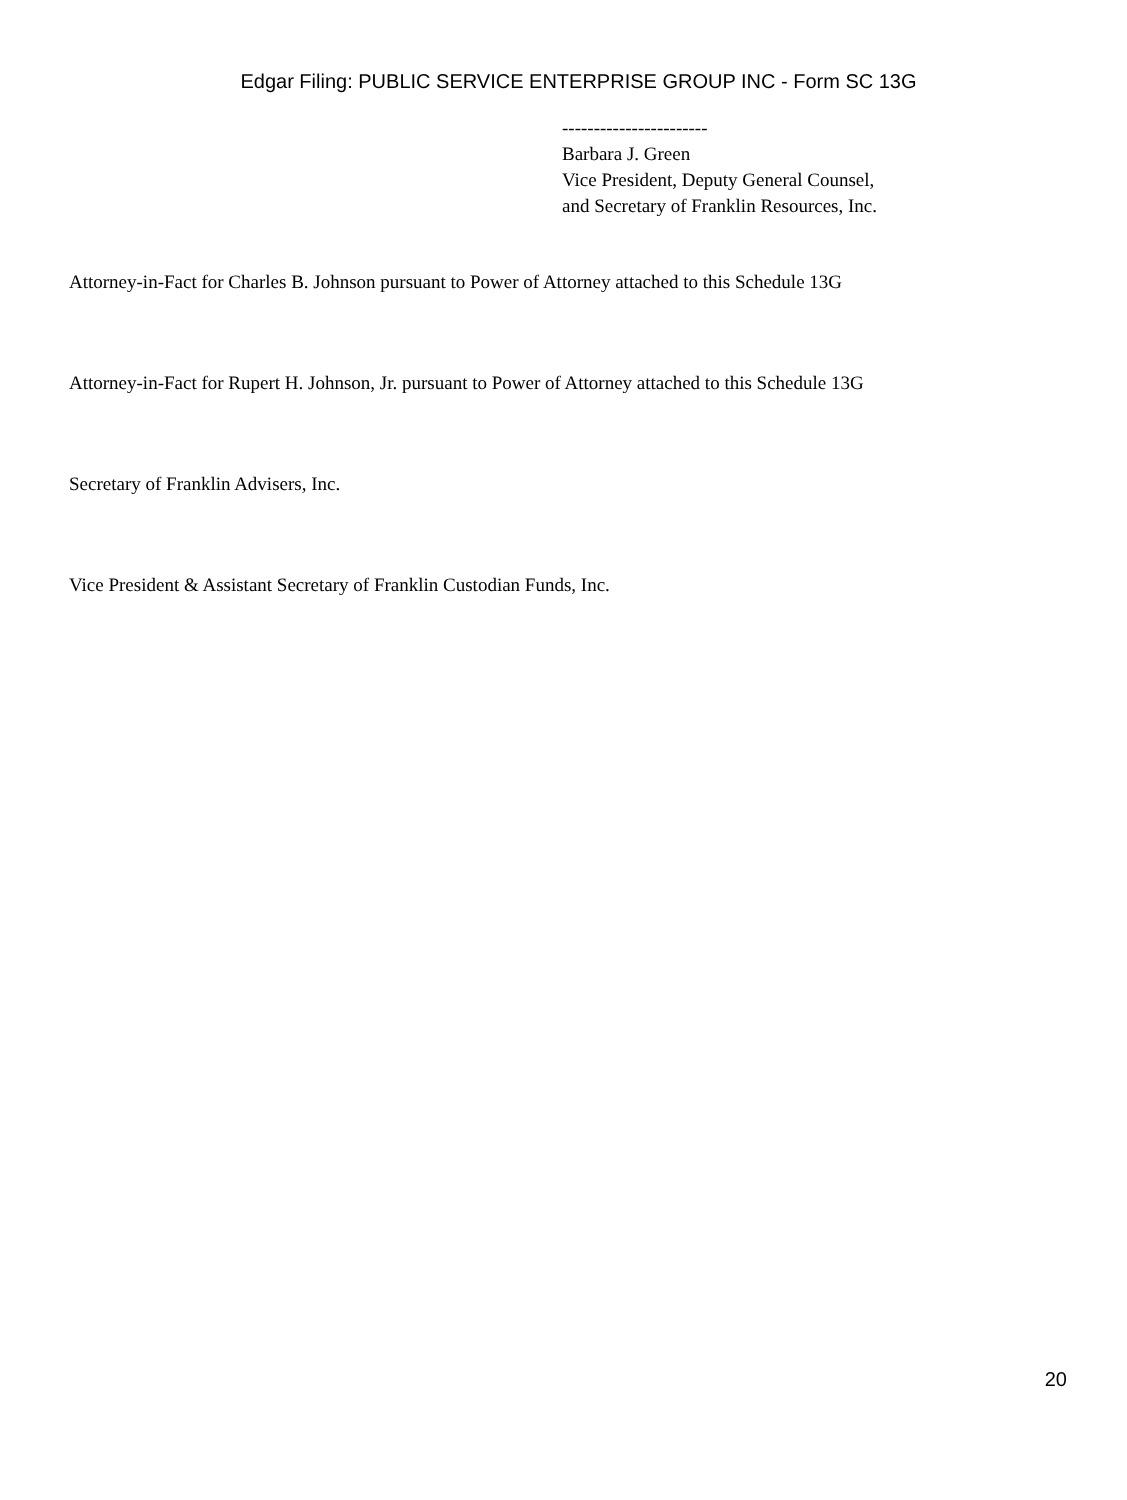Edgar Filing: PUBLIC SERVICE ENTERPRISE GROUP INC - Form SC 13G
-----------------------
Barbara J. Green
Vice President, Deputy General Counsel,
and Secretary of Franklin Resources, Inc.
Attorney-in-Fact for Charles B. Johnson pursuant to Power of Attorney attached to this Schedule 13G
Attorney-in-Fact for Rupert H. Johnson, Jr. pursuant to Power of Attorney attached to this Schedule 13G
Secretary of Franklin Advisers, Inc.
Vice President & Assistant Secretary of Franklin Custodian Funds, Inc.
20